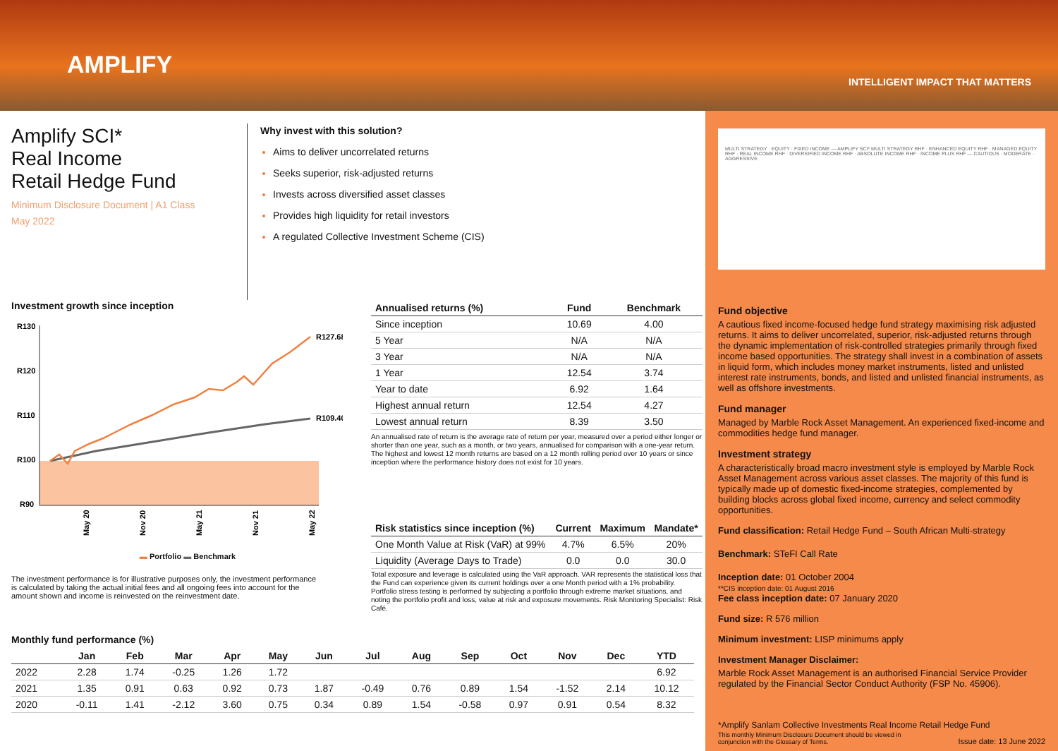AMPLIFY
INTELLIGENT IMPACT THAT MATTERS
Amplify SCI*
Real Income
Retail Hedge Fund
Minimum Disclosure Document | A1 Class
May 2022
Why invest with this solution?
Aims to deliver uncorrelated returns
Seeks superior, risk-adjusted returns
Invests across diversified asset classes
Provides high liquidity for retail investors
A regulated Collective Investment Scheme (CIS)
Investment growth since inception
R130
R120
R110
R100
R90
R127.68
R109.40
May 20
Nov 20
May 21
Nov 21
May 22
▬ Portfolio ▬ Benchmark
The investment performance is for illustrative purposes only, the investment performance is calculated by taking the actual initial fees and all ongoing fees into account for the amount shown and income is reinvested on the reinvestment date.
| Annualised returns (%) | Fund | Benchmark |
| --- | --- | --- |
| Since inception | 10.69 | 4.00 |
| 5 Year | N/A | N/A |
| 3 Year | N/A | N/A |
| 1 Year | 12.54 | 3.74 |
| Year to date | 6.92 | 1.64 |
| Highest annual return | 12.54 | 4.27 |
| Lowest annual return | 8.39 | 3.50 |
An annualised rate of return is the average rate of return per year, measured over a period either longer or shorter than one year, such as a month, or two years, annualised for comparison with a one-year return. The highest and lowest 12 month returns are based on a 12 month rolling period over 10 years or since inception where the performance history does not exist for 10 years.
| Risk statistics since inception (%) | Current | Maximum | Mandate* |
| --- | --- | --- | --- |
| One Month Value at Risk (VaR) at 99% | 4.7% | 6.5% | 20% |
| Liquidity (Average Days to Trade) | 0.0 | 0.0 | 30.0 |
Total exposure and leverage is calculated using the VaR approach. VAR represents the statistical loss that the Fund can experience given its current holdings over a one Month period with a 1% probability. Portfolio stress testing is performed by subjecting a portfolio through extreme market situations, and noting the portfolio profit and loss, value at risk and exposure movements. Risk Monitoring Specialist: Risk Café.
Monthly fund performance (%)
| | Jan | Feb | Mar | Apr | May | Jun | Jul | Aug | Sep | Oct | Nov | Dec | YTD |
| --- | --- | --- | --- | --- | --- | --- | --- | --- | --- | --- | --- | --- | --- |
| 2022 | 2.28 | 1.74 | -0.25 | 1.26 | 1.72 | | | | | | | | 6.92 |
| 2021 | 1.35 | 0.91 | 0.63 | 0.92 | 0.73 | 1.87 | -0.49 | 0.76 | 0.89 | 1.54 | -1.52 | 2.14 | 10.12 |
| 2020 | -0.11 | 1.41 | -2.12 | 3.60 | 0.75 | 0.34 | 0.89 | 1.54 | -0.58 | 0.97 | 0.91 | 0.54 | 8.32 |
MULTI STRATEGY · EQUITY · FIXED INCOME — AMPLIFY SCI* MULTI STRATEGY RHF · ENHANCED EQUITY RHF · MANAGED EQUITY RHF · REAL INCOME RHF · DIVERSIFIED INCOME RHF · ABSOLUTE INCOME RHF · INCOME PLUS RHF — CAUTIOUS · MODERATE · AGGRESSIVE
Fund objective
A cautious fixed income-focused hedge fund strategy maximising risk adjusted returns. It aims to deliver uncorrelated, superior, risk-adjusted returns through the dynamic implementation of risk-controlled strategies primarily through fixed income based opportunities. The strategy shall invest in a combination of assets in liquid form, which includes money market instruments, listed and unlisted interest rate instruments, bonds, and listed and unlisted financial instruments, as well as offshore investments.
Fund manager
Managed by Marble Rock Asset Management. An experienced fixed-income and commodities hedge fund manager.
Investment strategy
A characteristically broad macro investment style is employed by Marble Rock Asset Management across various asset classes. The majority of this fund is typically made up of domestic fixed-income strategies, complemented by building blocks across global fixed income, currency and select commodity opportunities.
Fund classification: Retail Hedge Fund – South African Multi-strategy
Benchmark: STeFI Call Rate
Inception date: 01 October 2004
**CIS inception date: 01 August 2016
Fee class inception date: 07 January 2020
Fund size: R 576 million
Minimum investment: LISP minimums apply
Investment Manager Disclaimer:
Marble Rock Asset Management is an authorised Financial Service Provider regulated by the Financial Sector Conduct Authority (FSP No. 45906).
*Amplify Sanlam Collective Investments Real Income Retail Hedge Fund
This monthly Minimum Disclosure Document should be viewed in
conjunction with the Glossary of Terms. Issue date: 13 June 2022